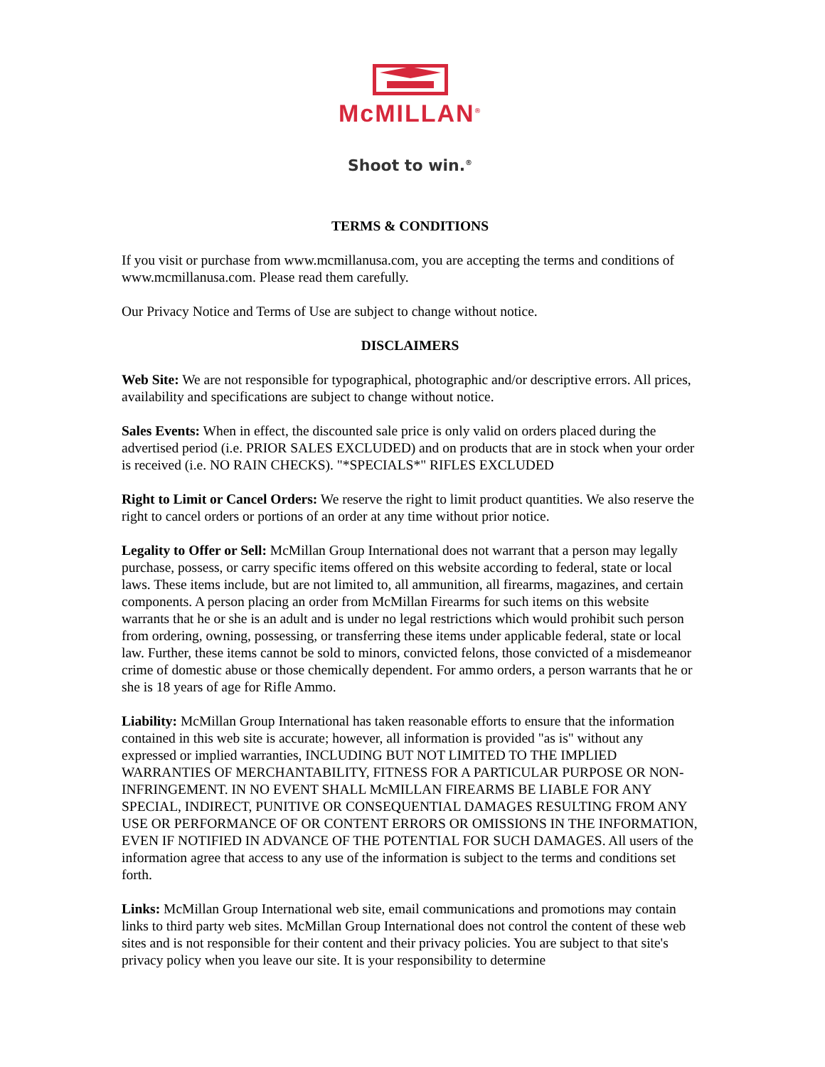McMILLAN<sup>®</sup>
Shoot to win.<sup>®</sup>
TERMS & CONDITIONS
If you visit or purchase from www.mcmillanusa.com, you are accepting the terms and conditions of www.mcmillanusa.com. Please read them carefully.
Our Privacy Notice and Terms of Use are subject to change without notice.
DISCLAIMERS
Web Site: We are not responsible for typographical, photographic and/or descriptive errors. All prices, availability and specifications are subject to change without notice.
Sales Events: When in effect, the discounted sale price is only valid on orders placed during the advertised period (i.e. PRIOR SALES EXCLUDED) and on products that are in stock when your order is received (i.e. NO RAIN CHECKS). "*SPECIALS*" RIFLES EXCLUDED
Right to Limit or Cancel Orders: We reserve the right to limit product quantities. We also reserve the right to cancel orders or portions of an order at any time without prior notice.
Legality to Offer or Sell: McMillan Group International does not warrant that a person may legally purchase, possess, or carry specific items offered on this website according to federal, state or local laws. These items include, but are not limited to, all ammunition, all firearms, magazines, and certain components. A person placing an order from McMillan Firearms for such items on this website warrants that he or she is an adult and is under no legal restrictions which would prohibit such person from ordering, owning, possessing, or transferring these items under applicable federal, state or local law. Further, these items cannot be sold to minors, convicted felons, those convicted of a misdemeanor crime of domestic abuse or those chemically dependent. For ammo orders, a person warrants that he or she is 18 years of age for Rifle Ammo.
Liability: McMillan Group International has taken reasonable efforts to ensure that the information contained in this web site is accurate; however, all information is provided "as is" without any expressed or implied warranties, INCLUDING BUT NOT LIMITED TO THE IMPLIED WARRANTIES OF MERCHANTABILITY, FITNESS FOR A PARTICULAR PURPOSE OR NON-INFRINGEMENT. IN NO EVENT SHALL McMILLAN FIREARMS BE LIABLE FOR ANY SPECIAL, INDIRECT, PUNITIVE OR CONSEQUENTIAL DAMAGES RESULTING FROM ANY USE OR PERFORMANCE OF OR CONTENT ERRORS OR OMISSIONS IN THE INFORMATION, EVEN IF NOTIFIED IN ADVANCE OF THE POTENTIAL FOR SUCH DAMAGES. All users of the information agree that access to any use of the information is subject to the terms and conditions set forth.
Links: McMillan Group International web site, email communications and promotions may contain links to third party web sites. McMillan Group International does not control the content of these web sites and is not responsible for their content and their privacy policies. You are subject to that site's privacy policy when you leave our site. It is your responsibility to determine